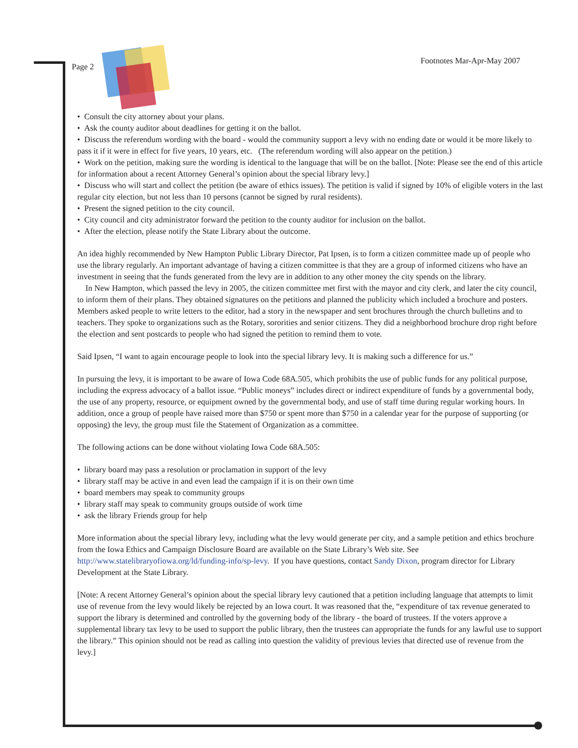Page 2 Footnotes Mar-Apr-May 2007
• Consult the city attorney about your plans.
• Ask the county auditor about deadlines for getting it on the ballot.
• Discuss the referendum wording with the board - would the community support a levy with no ending date or would it be more likely to pass it if it were in effect for five years, 10 years, etc. (The referendum wording will also appear on the petition.)
• Work on the petition, making sure the wording is identical to the language that will be on the ballot. [Note: Please see the end of this article for information about a recent Attorney General’s opinion about the special library levy.]
• Discuss who will start and collect the petition (be aware of ethics issues). The petition is valid if signed by 10% of eligible voters in the last regular city election, but not less than 10 persons (cannot be signed by rural residents).
• Present the signed petition to the city council.
• City council and city administrator forward the petition to the county auditor for inclusion on the ballot.
• After the election, please notify the State Library about the outcome.
An idea highly recommended by New Hampton Public Library Director, Pat Ipsen, is to form a citizen committee made up of people who use the library regularly. An important advantage of having a citizen committee is that they are a group of informed citizens who have an investment in seeing that the funds generated from the levy are in addition to any other money the city spends on the library.
In New Hampton, which passed the levy in 2005, the citizen committee met first with the mayor and city clerk, and later the city council, to inform them of their plans. They obtained signatures on the petitions and planned the publicity which included a brochure and posters. Members asked people to write letters to the editor, had a story in the newspaper and sent brochures through the church bulletins and to teachers. They spoke to organizations such as the Rotary, sororities and senior citizens. They did a neighborhood brochure drop right before the election and sent postcards to people who had signed the petition to remind them to vote.
Said Ipsen, “I want to again encourage people to look into the special library levy. It is making such a difference for us.”
In pursuing the levy, it is important to be aware of Iowa Code 68A.505, which prohibits the use of public funds for any political purpose, including the express advocacy of a ballot issue. “Public moneys” includes direct or indirect expenditure of funds by a governmental body, the use of any property, resource, or equipment owned by the governmental body, and use of staff time during regular working hours. In addition, once a group of people have raised more than $750 or spent more than $750 in a calendar year for the purpose of supporting (or opposing) the levy, the group must file the Statement of Organization as a committee.
The following actions can be done without violating Iowa Code 68A.505:
• library board may pass a resolution or proclamation in support of the levy
• library staff may be active in and even lead the campaign if it is on their own time
• board members may speak to community groups
• library staff may speak to community groups outside of work time
• ask the library Friends group for help
More information about the special library levy, including what the levy would generate per city, and a sample petition and ethics brochure from the Iowa Ethics and Campaign Disclosure Board are available on the State Library’s Web site. See http://www.statelibraryofiowa.org/ld/funding-info/sp-levy. If you have questions, contact Sandy Dixon, program director for Library Development at the State Library.
[Note: A recent Attorney General’s opinion about the special library levy cautioned that a petition including language that attempts to limit use of revenue from the levy would likely be rejected by an Iowa court. It was reasoned that the, “expenditure of tax revenue generated to support the library is determined and controlled by the governing body of the library - the board of trustees. If the voters approve a supplemental library tax levy to be used to support the public library, then the trustees can appropriate the funds for any lawful use to support the library.” This opinion should not be read as calling into question the validity of previous levies that directed use of revenue from the levy.]